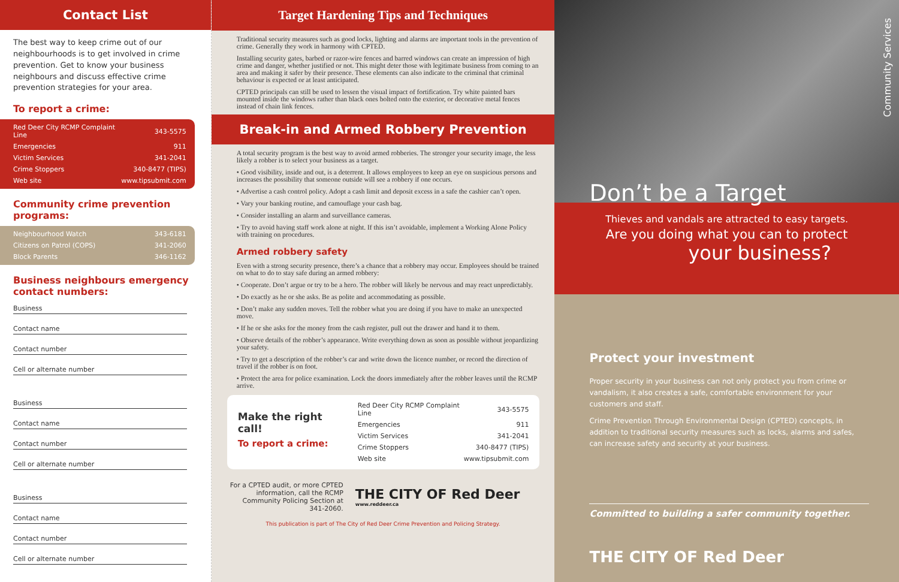Contact List
The best way to keep crime out of our neighbourhoods is to get involved in crime prevention. Get to know your business neighbours and discuss effective crime prevention strategies for your area.
To report a crime:
| Red Deer City RCMP Complaint Line | 343-5575 |
| Emergencies | 911 |
| Victim Services | 341-2041 |
| Crime Stoppers | 340-8477 (TIPS) |
| Web site | www.tipsubmit.com |
Community crime prevention programs:
| Neighbourhood Watch | 343-6181 |
| Citizens on Patrol (COPS) | 341-2060 |
| Block Parents | 346-1162 |
Business neighbours emergency contact numbers:
Business
Contact name
Contact number
Cell or alternate number
Business
Contact name
Contact number
Cell or alternate number
Business
Contact name
Contact number
Cell or alternate number
Target Hardening Tips and Techniques
Traditional security measures such as good locks, lighting and alarms are important tools in the prevention of crime. Generally they work in harmony with CPTED.
Installing security gates, barbed or razor-wire fences and barred windows can create an impression of high crime and danger, whether justified or not. This might deter those with legitimate business from coming to an area and making it safer by their presence. These elements can also indicate to the criminal that criminal behaviour is expected or at least anticipated.
CPTED principals can still be used to lessen the visual impact of fortification. Try white painted bars mounted inside the windows rather than black ones bolted onto the exterior, or decorative metal fences instead of chain link fences.
Break-in and Armed Robbery Prevention
A total security program is the best way to avoid armed robberies. The stronger your security image, the less likely a robber is to select your business as a target.
• Good visibility, inside and out, is a deterrent. It allows employees to keep an eye on suspicious persons and increases the possibility that someone outside will see a robbery if one occurs.
• Advertise a cash control policy. Adopt a cash limit and deposit excess in a safe the cashier can’t open.
• Vary your banking routine, and camouflage your cash bag.
• Consider installing an alarm and surveillance cameras.
• Try to avoid having staff work alone at night. If this isn’t avoidable, implement a Working Alone Policy with training on procedures.
Armed robbery safety
Even with a strong security presence, there’s a chance that a robbery may occur. Employees should be trained on what to do to stay safe during an armed robbery:
• Cooperate. Don’t argue or try to be a hero. The robber will likely be nervous and may react unpredictably.
• Do exactly as he or she asks. Be as polite and accommodating as possible.
• Don’t make any sudden moves. Tell the robber what you are doing if you have to make an unexpected move.
• If he or she asks for the money from the cash register, pull out the drawer and hand it to them.
• Observe details of the robber’s appearance. Write everything down as soon as possible without jeopardizing your safety.
• Try to get a description of the robber’s car and write down the licence number, or record the direction of travel if the robber is on foot.
• Protect the area for police examination. Lock the doors immediately after the robber leaves until the RCMP arrive.
Make the right call!
To report a crime:
| Red Deer City RCMP Complaint Line | 343-5575 |
| Emergencies | 911 |
| Victim Services | 341-2041 |
| Crime Stoppers | 340-8477 (TIPS) |
| Web site | www.tipsubmit.com |
For a CPTED audit, or more CPTED information, call the RCMP Community Policing Section at 341-2060.
THE CITY OF Red Deer
www.reddeer.ca
This publication is part of The City of Red Deer Crime Prevention and Policing Strategy.
Community Services
Don’t be a Target
Thieves and vandals are attracted to easy targets.
Are you doing what you can to protect
your business?
Protect your investment
Proper security in your business can not only protect you from crime or vandalism, it also creates a safe, comfortable environment for your customers and staff.
Crime Prevention Through Environmental Design (CPTED) concepts, in addition to traditional security measures such as locks, alarms and safes, can increase safety and security at your business.
Committed to building a safer community together.
THE CITY OF Red Deer